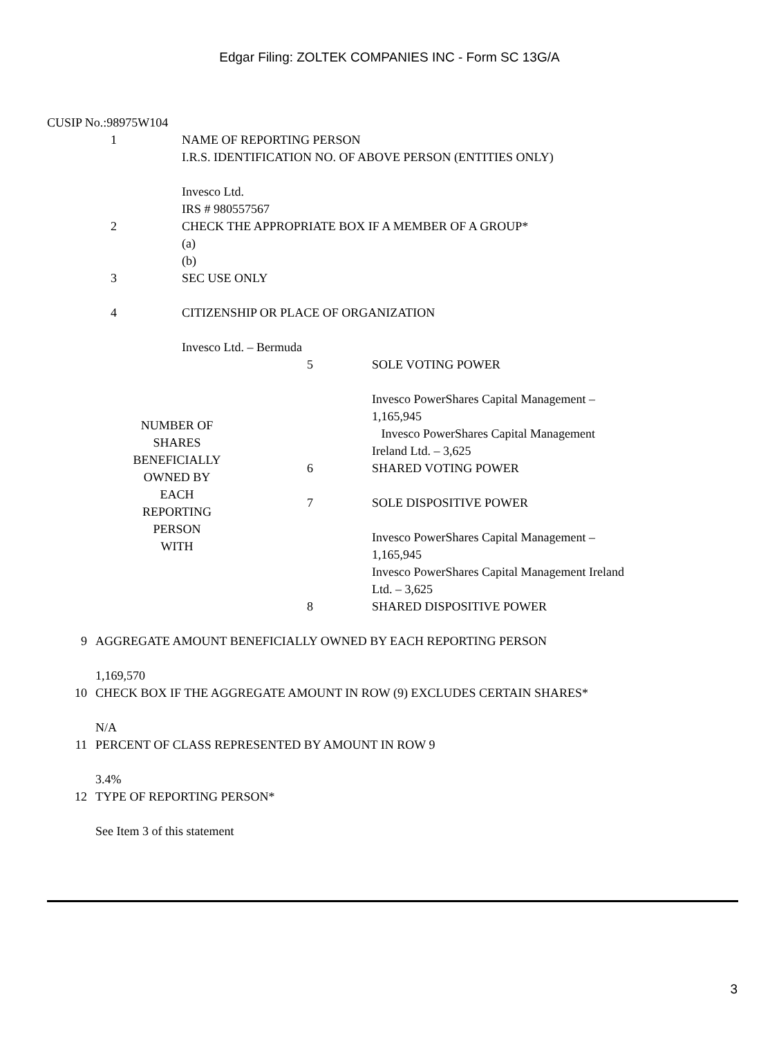Edgar Filing: ZOLTEK COMPANIES INC - Form SC 13G/A
CUSIP No.:98975W104
| 1 | NAME OF REPORTING PERSON I.R.S. IDENTIFICATION NO. OF ABOVE PERSON (ENTITIES ONLY) Invesco Ltd. IRS # 980557567 |
| 2 | CHECK THE APPROPRIATE BOX IF A MEMBER OF A GROUP* (a) (b) |
| 3 | SEC USE ONLY |
| 4 | CITIZENSHIP OR PLACE OF ORGANIZATION Invesco Ltd. – Bermuda |
| NUMBER OF SHARES BENEFICIALLY OWNED BY EACH REPORTING PERSON WITH | 5 | SOLE VOTING POWER Invesco PowerShares Capital Management – 1,165,945 Invesco PowerShares Capital Management Ireland Ltd. – 3,625 |
| | 6 | SHARED VOTING POWER |
| | 7 | SOLE DISPOSITIVE POWER Invesco PowerShares Capital Management – 1,165,945 Invesco PowerShares Capital Management Ireland Ltd. – 3,625 |
| | 8 | SHARED DISPOSITIVE POWER |
| 9 | AGGREGATE AMOUNT BENEFICIALLY OWNED BY EACH REPORTING PERSON 1,169,570 |
| 10 | CHECK BOX IF THE AGGREGATE AMOUNT IN ROW (9) EXCLUDES CERTAIN SHARES* N/A |
| 11 | PERCENT OF CLASS REPRESENTED BY AMOUNT IN ROW 9 3.4% |
| 12 | TYPE OF REPORTING PERSON* See Item 3 of this statement |
3